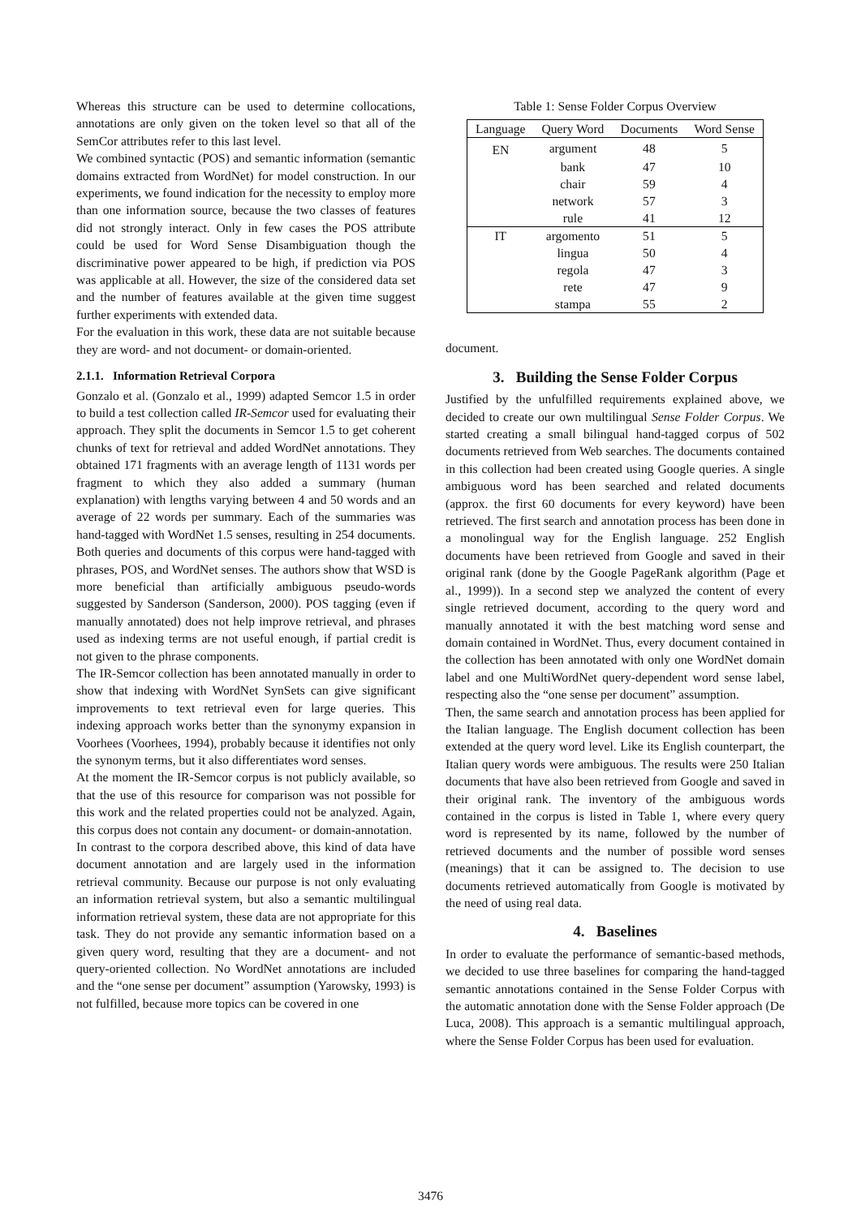Whereas this structure can be used to determine collocations, annotations are only given on the token level so that all of the SemCor attributes refer to this last level.
We combined syntactic (POS) and semantic information (semantic domains extracted from WordNet) for model construction. In our experiments, we found indication for the necessity to employ more than one information source, because the two classes of features did not strongly interact. Only in few cases the POS attribute could be used for Word Sense Disambiguation though the discriminative power appeared to be high, if prediction via POS was applicable at all. However, the size of the considered data set and the number of features available at the given time suggest further experiments with extended data.
For the evaluation in this work, these data are not suitable because they are word- and not document- or domain-oriented.
2.1.1. Information Retrieval Corpora
Gonzalo et al. (Gonzalo et al., 1999) adapted Semcor 1.5 in order to build a test collection called IR-Semcor used for evaluating their approach. They split the documents in Semcor 1.5 to get coherent chunks of text for retrieval and added WordNet annotations. They obtained 171 fragments with an average length of 1131 words per fragment to which they also added a summary (human explanation) with lengths varying between 4 and 50 words and an average of 22 words per summary. Each of the summaries was hand-tagged with WordNet 1.5 senses, resulting in 254 documents. Both queries and documents of this corpus were hand-tagged with phrases, POS, and WordNet senses. The authors show that WSD is more beneficial than artificially ambiguous pseudo-words suggested by Sanderson (Sanderson, 2000). POS tagging (even if manually annotated) does not help improve retrieval, and phrases used as indexing terms are not useful enough, if partial credit is not given to the phrase components.
The IR-Semcor collection has been annotated manually in order to show that indexing with WordNet SynSets can give significant improvements to text retrieval even for large queries. This indexing approach works better than the synonymy expansion in Voorhees (Voorhees, 1994), probably because it identifies not only the synonym terms, but it also differentiates word senses.
At the moment the IR-Semcor corpus is not publicly available, so that the use of this resource for comparison was not possible for this work and the related properties could not be analyzed. Again, this corpus does not contain any document- or domain-annotation.
In contrast to the corpora described above, this kind of data have document annotation and are largely used in the information retrieval community. Because our purpose is not only evaluating an information retrieval system, but also a semantic multilingual information retrieval system, these data are not appropriate for this task. They do not provide any semantic information based on a given query word, resulting that they are a document- and not query-oriented collection. No WordNet annotations are included and the “one sense per document” assumption (Yarowsky, 1993) is not fulfilled, because more topics can be covered in one
Table 1: Sense Folder Corpus Overview
| Language | Query Word | Documents | Word Sense |
| --- | --- | --- | --- |
| EN | argument | 48 | 5 |
| | bank | 47 | 10 |
| | chair | 59 | 4 |
| | network | 57 | 3 |
| | rule | 41 | 12 |
| IT | argomento | 51 | 5 |
| | lingua | 50 | 4 |
| | regola | 47 | 3 |
| | rete | 47 | 9 |
| | stampa | 55 | 2 |
document.
3. Building the Sense Folder Corpus
Justified by the unfulfilled requirements explained above, we decided to create our own multilingual Sense Folder Corpus. We started creating a small bilingual hand-tagged corpus of 502 documents retrieved from Web searches. The documents contained in this collection had been created using Google queries. A single ambiguous word has been searched and related documents (approx. the first 60 documents for every keyword) have been retrieved. The first search and annotation process has been done in a monolingual way for the English language. 252 English documents have been retrieved from Google and saved in their original rank (done by the Google PageRank algorithm (Page et al., 1999)). In a second step we analyzed the content of every single retrieved document, according to the query word and manually annotated it with the best matching word sense and domain contained in WordNet. Thus, every document contained in the collection has been annotated with only one WordNet domain label and one MultiWordNet query-dependent word sense label, respecting also the “one sense per document” assumption.
Then, the same search and annotation process has been applied for the Italian language. The English document collection has been extended at the query word level. Like its English counterpart, the Italian query words were ambiguous. The results were 250 Italian documents that have also been retrieved from Google and saved in their original rank. The inventory of the ambiguous words contained in the corpus is listed in Table 1, where every query word is represented by its name, followed by the number of retrieved documents and the number of possible word senses (meanings) that it can be assigned to. The decision to use documents retrieved automatically from Google is motivated by the need of using real data.
4. Baselines
In order to evaluate the performance of semantic-based methods, we decided to use three baselines for comparing the hand-tagged semantic annotations contained in the Sense Folder Corpus with the automatic annotation done with the Sense Folder approach (De Luca, 2008). This approach is a semantic multilingual approach, where the Sense Folder Corpus has been used for evaluation.
3476